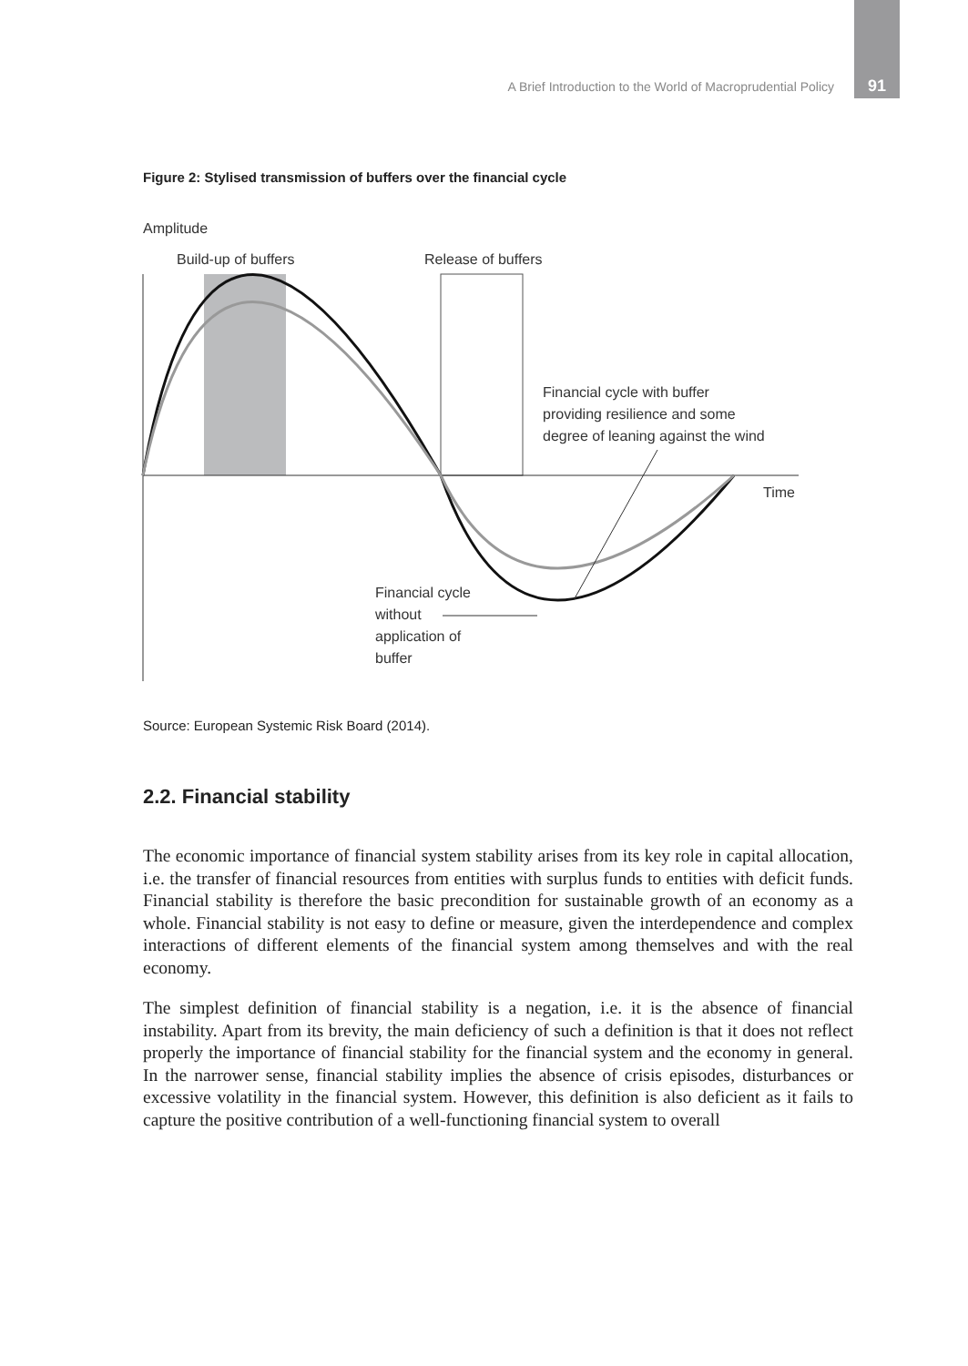A Brief Introduction to the World of Macroprudential Policy 91
Figure 2: Stylised transmission of buffers over the financial cycle
Amplitude
Build-up of buffers
Release of buffers
Time
Financial cycle with buffer
providing resilience and some
degree of leaning against the wind
Financial cycle
without
application of
buffer
Source: European Systemic Risk Board (2014).
2.2. Financial stability
The economic importance of financial system stability arises from its key role in capital allocation, i.e. the transfer of financial resources from entities with surplus funds to entities with deficit funds. Financial stability is therefore the basic precondition for sustainable growth of an economy as a whole. Financial stability is not easy to define or measure, given the interdependence and complex interactions of different elements of the financial system among themselves and with the real economy.
The simplest definition of financial stability is a negation, i.e. it is the absence of financial instability. Apart from its brevity, the main deficiency of such a definition is that it does not reflect properly the importance of financial stability for the financial system and the economy in general. In the narrower sense, financial stability implies the absence of crisis episodes, disturbances or excessive volatility in the financial system. However, this definition is also deficient as it fails to capture the positive contribution of a well-functioning financial system to overall